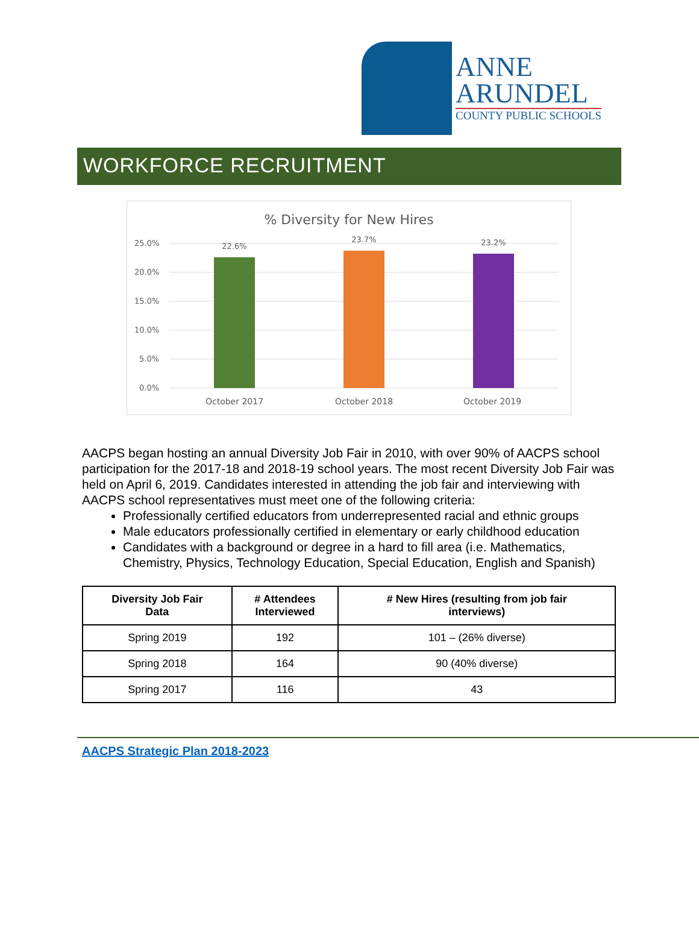ANNE
ARUNDEL
COUNTY PUBLIC SCHOOLS
WORKFORCE RECRUITMENT
% Diversity for New Hires
25.0%
20.0%
15.0%
10.0%
5.0%
0.0%
22.6%
23.7%
23.2%
October 2017
October 2018
October 2019
AACPS began hosting an annual Diversity Job Fair in 2010, with over 90% of AACPS school participation for the 2017-18 and 2018-19 school years. The most recent Diversity Job Fair was held on April 6, 2019. Candidates interested in attending the job fair and interviewing with AACPS school representatives must meet one of the following criteria:
Professionally certified educators from underrepresented racial and ethnic groups
Male educators professionally certified in elementary or early childhood education
Candidates with a background or degree in a hard to fill area (i.e. Mathematics, Chemistry, Physics, Technology Education, Special Education, English and Spanish)
| Diversity Job Fair Data | # Attendees Interviewed | # New Hires (resulting from job fair interviews) |
| --- | --- | --- |
| Spring 2019 | 192 | 101 – (26% diverse) |
| Spring 2018 | 164 | 90 (40% diverse) |
| Spring 2017 | 116 | 43 |
AACPS Strategic Plan 2018-2023